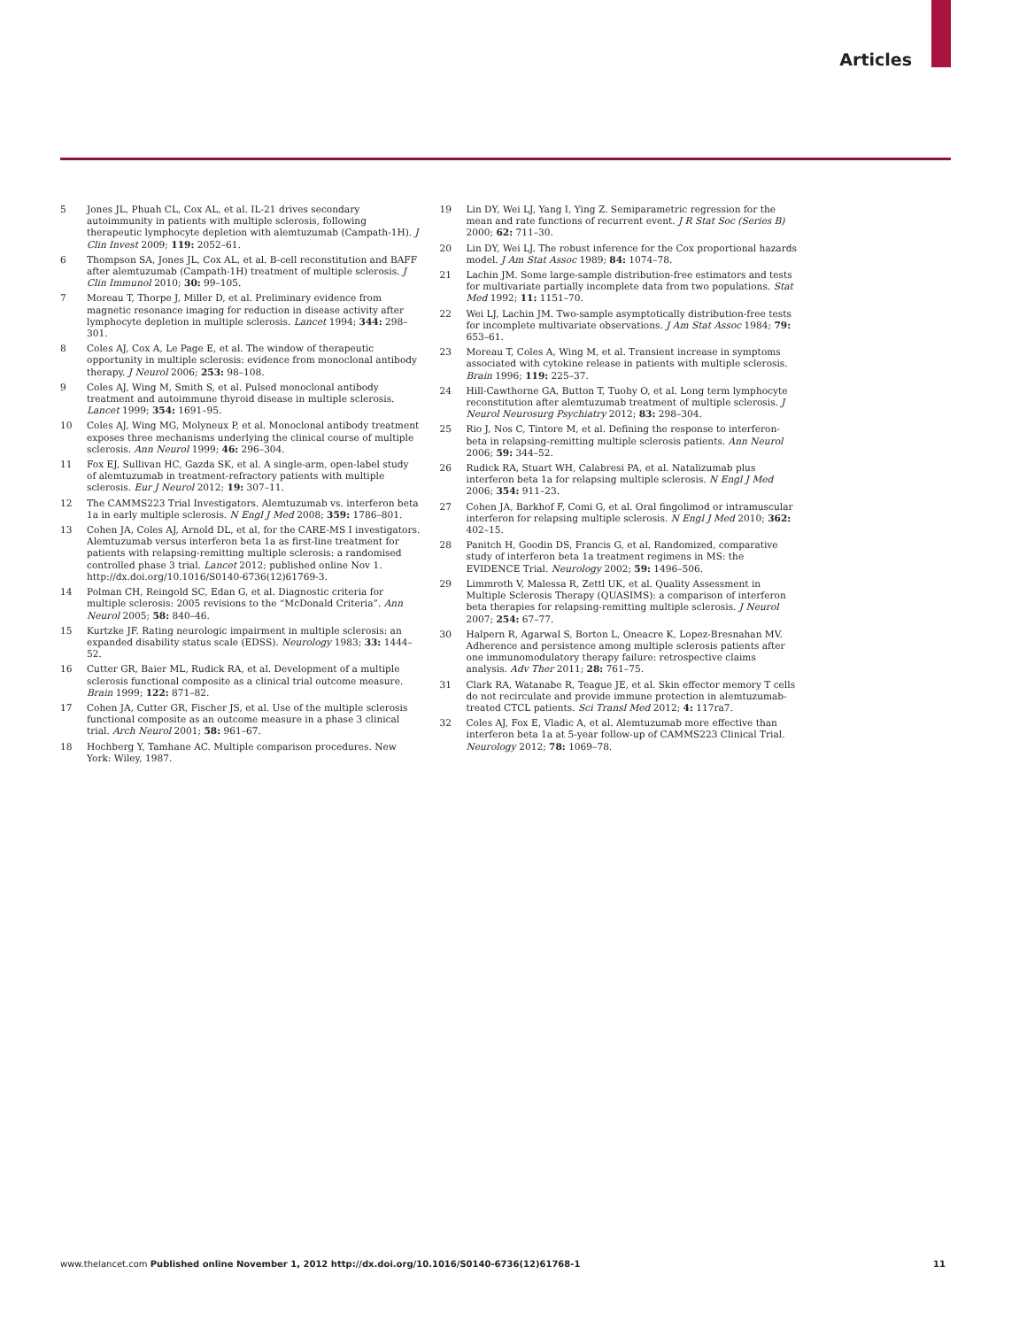Articles
5 Jones JL, Phuah CL, Cox AL, et al. IL-21 drives secondary autoimmunity in patients with multiple sclerosis, following therapeutic lymphocyte depletion with alemtuzumab (Campath-1H). J Clin Invest 2009; 119: 2052–61.
6 Thompson SA, Jones JL, Cox AL, et al. B-cell reconstitution and BAFF after alemtuzumab (Campath-1H) treatment of multiple sclerosis. J Clin Immunol 2010; 30: 99–105.
7 Moreau T, Thorpe J, Miller D, et al. Preliminary evidence from magnetic resonance imaging for reduction in disease activity after lymphocyte depletion in multiple sclerosis. Lancet 1994; 344: 298–301.
8 Coles AJ, Cox A, Le Page E, et al. The window of therapeutic opportunity in multiple sclerosis: evidence from monoclonal antibody therapy. J Neurol 2006; 253: 98–108.
9 Coles AJ, Wing M, Smith S, et al. Pulsed monoclonal antibody treatment and autoimmune thyroid disease in multiple sclerosis. Lancet 1999; 354: 1691–95.
10 Coles AJ, Wing MG, Molyneux P, et al. Monoclonal antibody treatment exposes three mechanisms underlying the clinical course of multiple sclerosis. Ann Neurol 1999; 46: 296–304.
11 Fox EJ, Sullivan HC, Gazda SK, et al. A single-arm, open-label study of alemtuzumab in treatment-refractory patients with multiple sclerosis. Eur J Neurol 2012; 19: 307–11.
12 The CAMMS223 Trial Investigators. Alemtuzumab vs. interferon beta 1a in early multiple sclerosis. N Engl J Med 2008; 359: 1786–801.
13 Cohen JA, Coles AJ, Arnold DL, et al, for the CARE-MS I investigators. Alemtuzumab versus interferon beta 1a as first-line treatment for patients with relapsing-remitting multiple sclerosis: a randomised controlled phase 3 trial. Lancet 2012; published online Nov 1. http://dx.doi.org/10.1016/S0140-6736(12)61769-3.
14 Polman CH, Reingold SC, Edan G, et al. Diagnostic criteria for multiple sclerosis: 2005 revisions to the “McDonald Criteria”. Ann Neurol 2005; 58: 840–46.
15 Kurtzke JF. Rating neurologic impairment in multiple sclerosis: an expanded disability status scale (EDSS). Neurology 1983; 33: 1444–52.
16 Cutter GR, Baier ML, Rudick RA, et al. Development of a multiple sclerosis functional composite as a clinical trial outcome measure. Brain 1999; 122: 871–82.
17 Cohen JA, Cutter GR, Fischer JS, et al. Use of the multiple sclerosis functional composite as an outcome measure in a phase 3 clinical trial. Arch Neurol 2001; 58: 961–67.
18 Hochberg Y, Tamhane AC. Multiple comparison procedures. New York: Wiley, 1987.
19 Lin DY, Wei LJ, Yang I, Ying Z. Semiparametric regression for the mean and rate functions of recurrent event. J R Stat Soc (Series B) 2000; 62: 711–30.
20 Lin DY, Wei LJ. The robust inference for the Cox proportional hazards model. J Am Stat Assoc 1989; 84: 1074–78.
21 Lachin JM. Some large-sample distribution-free estimators and tests for multivariate partially incomplete data from two populations. Stat Med 1992; 11: 1151–70.
22 Wei LJ, Lachin JM. Two-sample asymptotically distribution-free tests for incomplete multivariate observations. J Am Stat Assoc 1984; 79: 653–61.
23 Moreau T, Coles A, Wing M, et al. Transient increase in symptoms associated with cytokine release in patients with multiple sclerosis. Brain 1996; 119: 225–37.
24 Hill-Cawthorne GA, Button T, Tuohy O, et al. Long term lymphocyte reconstitution after alemtuzumab treatment of multiple sclerosis. J Neurol Neurosurg Psychiatry 2012; 83: 298–304.
25 Rio J, Nos C, Tintore M, et al. Defining the response to interferon-beta in relapsing-remitting multiple sclerosis patients. Ann Neurol 2006; 59: 344–52.
26 Rudick RA, Stuart WH, Calabresi PA, et al. Natalizumab plus interferon beta 1a for relapsing multiple sclerosis. N Engl J Med 2006; 354: 911–23.
27 Cohen JA, Barkhof F, Comi G, et al. Oral fingolimod or intramuscular interferon for relapsing multiple sclerosis. N Engl J Med 2010; 362: 402–15.
28 Panitch H, Goodin DS, Francis G, et al. Randomized, comparative study of interferon beta 1a treatment regimens in MS: the EVIDENCE Trial. Neurology 2002; 59: 1496–506.
29 Limmroth V, Malessa R, Zettl UK, et al. Quality Assessment in Multiple Sclerosis Therapy (QUASIMS): a comparison of interferon beta therapies for relapsing-remitting multiple sclerosis. J Neurol 2007; 254: 67–77.
30 Halpern R, Agarwal S, Borton L, Oneacre K, Lopez-Bresnahan MV. Adherence and persistence among multiple sclerosis patients after one immunomodulatory therapy failure: retrospective claims analysis. Adv Ther 2011; 28: 761–75.
31 Clark RA, Watanabe R, Teague JE, et al. Skin effector memory T cells do not recirculate and provide immune protection in alemtuzumab-treated CTCL patients. Sci Transl Med 2012; 4: 117ra7.
32 Coles AJ, Fox E, Vladic A, et al. Alemtuzumab more effective than interferon beta 1a at 5-year follow-up of CAMMS223 Clinical Trial. Neurology 2012; 78: 1069–78.
www.thelancet.com Published online November 1, 2012 http://dx.doi.org/10.1016/S0140-6736(12)61768-1 11